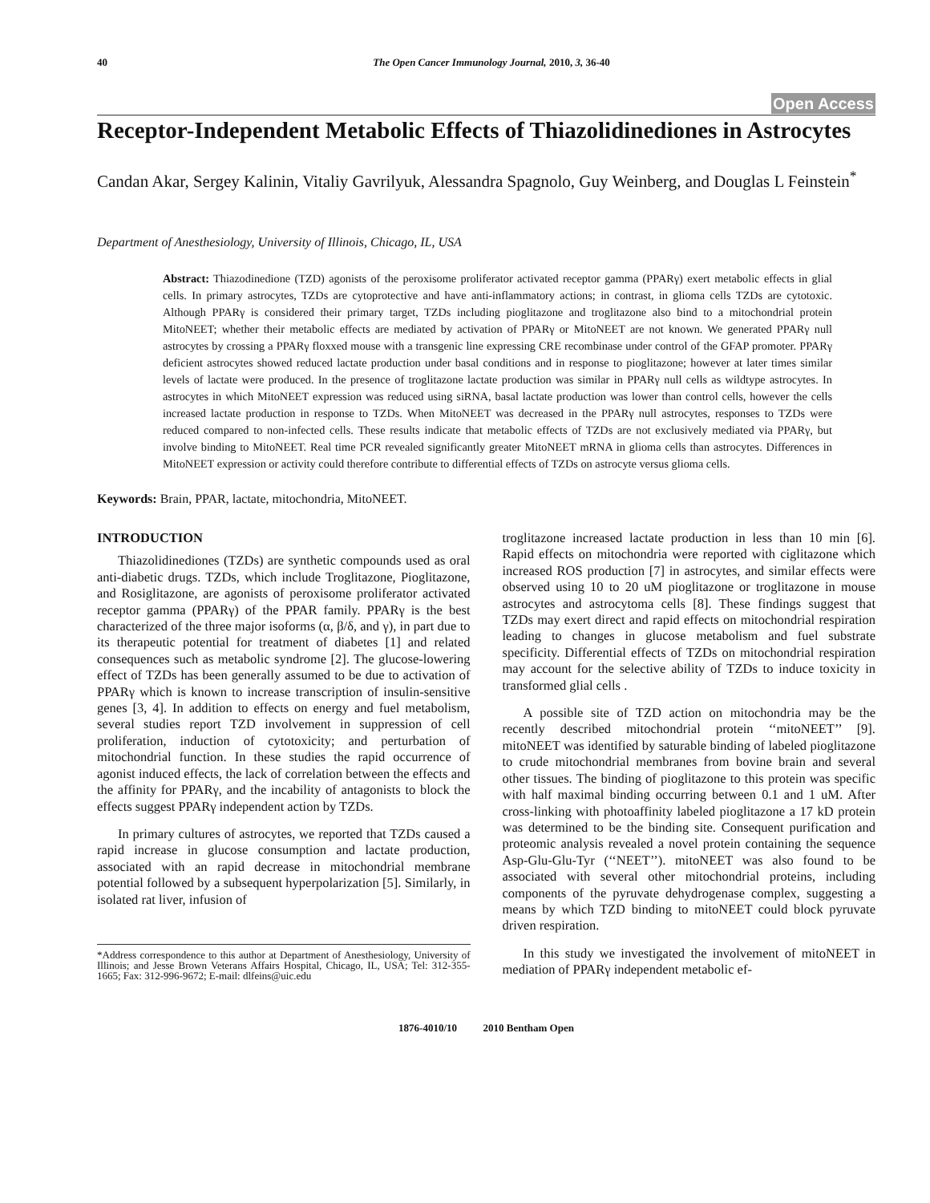40 The Open Cancer Immunology Journal, 2010, 3, 36-40
Open Access
Receptor-Independent Metabolic Effects of Thiazolidinediones in Astrocytes
Candan Akar, Sergey Kalinin, Vitaliy Gavrilyuk, Alessandra Spagnolo, Guy Weinberg, and Douglas L Feinstein<sup>*</sup>
Department of Anesthesiology, University of Illinois, Chicago, IL, USA
Abstract: Thiazodinedione (TZD) agonists of the peroxisome proliferator activated receptor gamma (PPARγ) exert metabolic effects in glial cells. In primary astrocytes, TZDs are cytoprotective and have anti-inflammatory actions; in contrast, in glioma cells TZDs are cytotoxic. Although PPARγ is considered their primary target, TZDs including pioglitazone and troglitazone also bind to a mitochondrial protein MitoNEET; whether their metabolic effects are mediated by activation of PPARγ or MitoNEET are not known. We generated PPARγ null astrocytes by crossing a PPARγ floxxed mouse with a transgenic line expressing CRE recombinase under control of the GFAP promoter. PPARγ deficient astrocytes showed reduced lactate production under basal conditions and in response to pioglitazone; however at later times similar levels of lactate were produced. In the presence of troglitazone lactate production was similar in PPARγ null cells as wildtype astrocytes. In astrocytes in which MitoNEET expression was reduced using siRNA, basal lactate production was lower than control cells, however the cells increased lactate production in response to TZDs. When MitoNEET was decreased in the PPARγ null astrocytes, responses to TZDs were reduced compared to non-infected cells. These results indicate that metabolic effects of TZDs are not exclusively mediated via PPARγ, but involve binding to MitoNEET. Real time PCR revealed significantly greater MitoNEET mRNA in glioma cells than astrocytes. Differences in MitoNEET expression or activity could therefore contribute to differential effects of TZDs on astrocyte versus glioma cells.
Keywords: Brain, PPAR, lactate, mitochondria, MitoNEET.
INTRODUCTION
Thiazolidinediones (TZDs) are synthetic compounds used as oral anti-diabetic drugs. TZDs, which include Troglitazone, Pioglitazone, and Rosiglitazone, are agonists of peroxisome proliferator activated receptor gamma (PPARγ) of the PPAR family. PPARγ is the best characterized of the three major isoforms (α, β/δ, and γ), in part due to its therapeutic potential for treatment of diabetes [1] and related consequences such as metabolic syndrome [2]. The glucose-lowering effect of TZDs has been generally assumed to be due to activation of PPARγ which is known to increase transcription of insulin-sensitive genes [3, 4]. In addition to effects on energy and fuel metabolism, several studies report TZD involvement in suppression of cell proliferation, induction of cytotoxicity; and perturbation of mitochondrial function. In these studies the rapid occurrence of agonist induced effects, the lack of correlation between the effects and the affinity for PPARγ, and the incability of antagonists to block the effects suggest PPARγ independent action by TZDs.
In primary cultures of astrocytes, we reported that TZDs caused a rapid increase in glucose consumption and lactate production, associated with an rapid decrease in mitochondrial membrane potential followed by a subsequent hyperpolarization [5]. Similarly, in isolated rat liver, infusion of
*Address correspondence to this author at Department of Anesthesiology, University of Illinois; and Jesse Brown Veterans Affairs Hospital, Chicago, IL, USA; Tel: 312-355-1665; Fax: 312-996-9672; E-mail: dlfeins@uic.edu
troglitazone increased lactate production in less than 10 min [6]. Rapid effects on mitochondria were reported with ciglitazone which increased ROS production [7] in astrocytes, and similar effects were observed using 10 to 20 uM pioglitazone or troglitazone in mouse astrocytes and astrocytoma cells [8]. These findings suggest that TZDs may exert direct and rapid effects on mitochondrial respiration leading to changes in glucose metabolism and fuel substrate specificity. Differential effects of TZDs on mitochondrial respiration may account for the selective ability of TZDs to induce toxicity in transformed glial cells .
A possible site of TZD action on mitochondria may be the recently described mitochondrial protein ‘‘mitoNEET’’ [9]. mitoNEET was identified by saturable binding of labeled pioglitazone to crude mitochondrial membranes from bovine brain and several other tissues. The binding of pioglitazone to this protein was specific with half maximal binding occurring between 0.1 and 1 uM. After cross-linking with photoaffinity labeled pioglitazone a 17 kD protein was determined to be the binding site. Consequent purification and proteomic analysis revealed a novel protein containing the sequence Asp-Glu-Glu-Tyr (‘‘NEET’’). mitoNEET was also found to be associated with several other mitochondrial proteins, including components of the pyruvate dehydrogenase complex, suggesting a means by which TZD binding to mitoNEET could block pyruvate driven respiration.
In this study we investigated the involvement of mitoNEET in mediation of PPARγ independent metabolic ef-
1876-4010/10 2010 Bentham Open